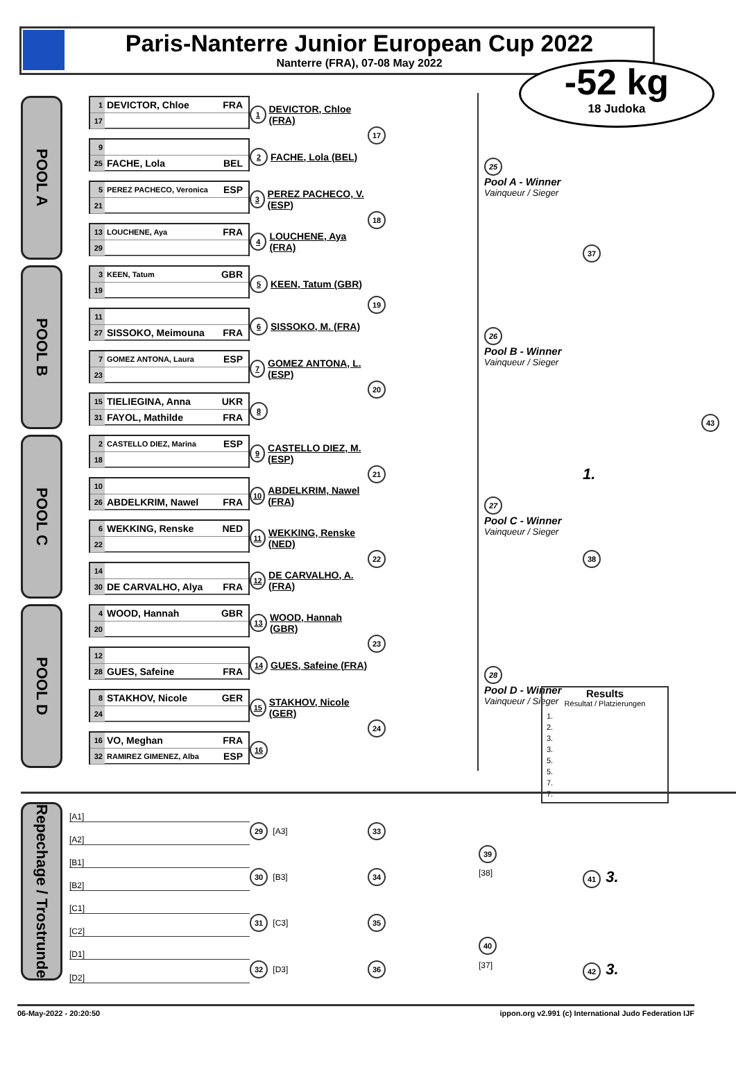Paris-Nanterre Junior European Cup 2022
Nanterre (FRA), 07-08 May 2022
-52 kg
18 Judoka
POOL A
1 DEVICTOR, Chloe FRA
17
1 DEVICTOR, Chloe (FRA)
9
25 FACHE, Lola BEL
2 FACHE, Lola (BEL)
5 PEREZ PACHECO, Veronica ESP
21
3 PEREZ PACHECO, V. (ESP)
13 LOUCHENE, Aya FRA
29
4 LOUCHENE, Aya (FRA)
17
18
25
Pool A - Winner
Vainqueur / Sieger
37
POOL B
3 KEEN, Tatum GBR
19
5 KEEN, Tatum (GBR)
11
27 SISSOKO, Meimouna FRA
6 SISSOKO, M. (FRA)
7 GOMEZ ANTONA, Laura ESP
23
7 GOMEZ ANTONA, L. (ESP)
15 TIELIEGINA, Anna UKR
31 FAYOL, Mathilde FRA
8
19
20
26
Pool B - Winner
Vainqueur / Sieger
43
POOL C
2 CASTELLO DIEZ, Marina ESP
18
9 CASTELLO DIEZ, M. (ESP)
10
26 ABDELKRIM, Nawel FRA
10 ABDELKRIM, Nawel (FRA)
6 WEKKING, Renske NED
22
11 WEKKING, Renske (NED)
14
30 DE CARVALHO, Alya FRA
12 DE CARVALHO, A. (FRA)
21
22
27
Pool C - Winner
Vainqueur / Sieger
1.
38
POOL D
4 WOOD, Hannah GBR
20
13 WOOD, Hannah (GBR)
12
28 GUES, Safeine FRA
14 GUES, Safeine (FRA)
8 STAKHOV, Nicole GER
24
15 STAKHOV, Nicole (GER)
16 VO, Meghan FRA
32 RAMIREZ GIMENEZ, Alba ESP
16
23
24
28
Pool D - Winner
Vainqueur / Sieger
Results
Résultat / Platzierungen
1.
2.
3.
3.
5.
5.
7.
7.
Repechage / Trostrunde
[A1]
[A2]
29 [A3]
33
[B1]
39
[B2]
30 [B3]
34
[38]
41 3.
[C1]
[C2]
31 [C3]
35
[D1]
40
[D2]
32 [D3]
36
[37]
42 3.
06-May-2022 - 20:20:50 ippon.org v2.991 (c) International Judo Federation IJF